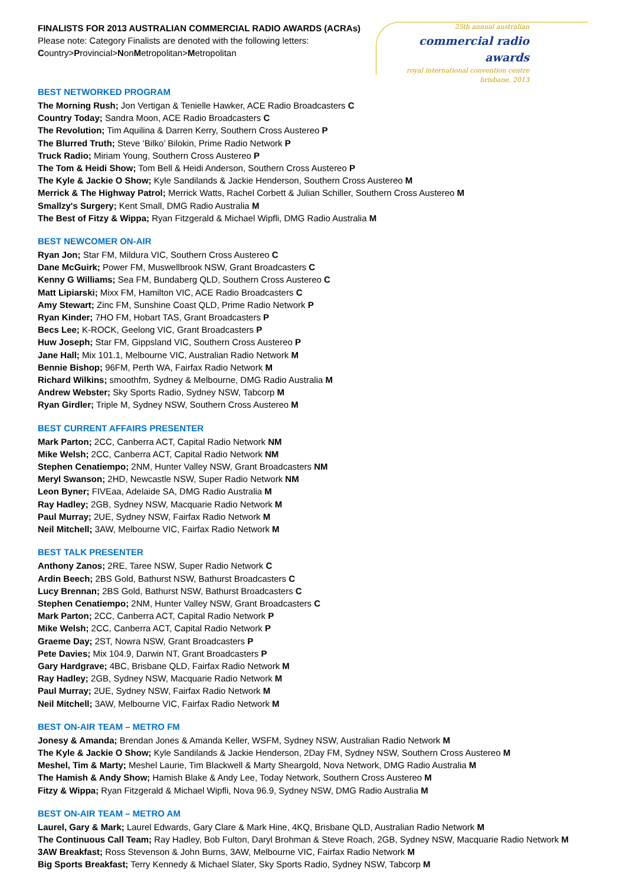FINALISTS FOR 2013 AUSTRALIAN COMMERCIAL RADIO AWARDS (ACRAs)
Please note: Category Finalists are denoted with the following letters:
Country>Provincial>NonMetropolitan>Metropolitan
25th annual australian
commercial radio awards
royal international convention centre
brisbane, 2013
BEST NETWORKED PROGRAM
The Morning Rush; Jon Vertigan & Tenielle Hawker, ACE Radio Broadcasters C
Country Today; Sandra Moon, ACE Radio Broadcasters C
The Revolution; Tim Aquilina & Darren Kerry, Southern Cross Austereo P
The Blurred Truth; Steve ‘Bilko’ Bilokin, Prime Radio Network P
Truck Radio; Miriam Young, Southern Cross Austereo P
The Tom & Heidi Show; Tom Bell & Heidi Anderson, Southern Cross Austereo P
The Kyle & Jackie O Show; Kyle Sandilands & Jackie Henderson, Southern Cross Austereo M
Merrick & The Highway Patrol; Merrick Watts, Rachel Corbett & Julian Schiller, Southern Cross Austereo M
Smallzy's Surgery; Kent Small, DMG Radio Australia M
The Best of Fitzy & Wippa; Ryan Fitzgerald & Michael Wipfli, DMG Radio Australia M
BEST NEWCOMER ON-AIR
Ryan Jon; Star FM, Mildura VIC, Southern Cross Austereo C
Dane McGuirk; Power FM, Muswellbrook NSW, Grant Broadcasters C
Kenny G Williams; Sea FM, Bundaberg QLD, Southern Cross Austereo C
Matt Lipiarski; Mixx FM, Hamilton VIC, ACE Radio Broadcasters C
Amy Stewart; Zinc FM, Sunshine Coast QLD, Prime Radio Network P
Ryan Kinder; 7HO FM, Hobart TAS, Grant Broadcasters P
Becs Lee; K-ROCK, Geelong VIC, Grant Broadcasters P
Huw Joseph; Star FM, Gippsland VIC, Southern Cross Austereo P
Jane Hall; Mix 101.1, Melbourne VIC, Australian Radio Network M
Bennie Bishop; 96FM, Perth WA, Fairfax Radio Network M
Richard Wilkins; smoothfm, Sydney & Melbourne, DMG Radio Australia M
Andrew Webster; Sky Sports Radio, Sydney NSW, Tabcorp M
Ryan Girdler; Triple M, Sydney NSW, Southern Cross Austereo M
BEST CURRENT AFFAIRS PRESENTER
Mark Parton; 2CC, Canberra ACT, Capital Radio Network NM
Mike Welsh; 2CC, Canberra ACT, Capital Radio Network NM
Stephen Cenatiempo; 2NM, Hunter Valley NSW, Grant Broadcasters NM
Meryl Swanson; 2HD, Newcastle NSW, Super Radio Network NM
Leon Byner; FIVEaa, Adelaide SA, DMG Radio Australia M
Ray Hadley; 2GB, Sydney NSW, Macquarie Radio Network M
Paul Murray; 2UE, Sydney NSW, Fairfax Radio Network M
Neil Mitchell; 3AW, Melbourne VIC, Fairfax Radio Network M
BEST TALK PRESENTER
Anthony Zanos; 2RE, Taree NSW, Super Radio Network C
Ardin Beech; 2BS Gold, Bathurst NSW, Bathurst Broadcasters C
Lucy Brennan; 2BS Gold, Bathurst NSW, Bathurst Broadcasters C
Stephen Cenatiempo; 2NM, Hunter Valley NSW, Grant Broadcasters C
Mark Parton; 2CC, Canberra ACT, Capital Radio Network P
Mike Welsh; 2CC, Canberra ACT, Capital Radio Network P
Graeme Day; 2ST, Nowra NSW, Grant Broadcasters P
Pete Davies; Mix 104.9, Darwin NT, Grant Broadcasters P
Gary Hardgrave; 4BC, Brisbane QLD, Fairfax Radio Network M
Ray Hadley; 2GB, Sydney NSW, Macquarie Radio Network M
Paul Murray; 2UE, Sydney NSW, Fairfax Radio Network M
Neil Mitchell; 3AW, Melbourne VIC, Fairfax Radio Network M
BEST ON-AIR TEAM – METRO FM
Jonesy & Amanda; Brendan Jones & Amanda Keller, WSFM, Sydney NSW, Australian Radio Network M
The Kyle & Jackie O Show; Kyle Sandilands & Jackie Henderson, 2Day FM, Sydney NSW, Southern Cross Austereo M
Meshel, Tim & Marty; Meshel Laurie, Tim Blackwell & Marty Sheargold, Nova Network, DMG Radio Australia M
The Hamish & Andy Show; Hamish Blake & Andy Lee, Today Network, Southern Cross Austereo M
Fitzy & Wippa; Ryan Fitzgerald & Michael Wipfli, Nova 96.9, Sydney NSW, DMG Radio Australia M
BEST ON-AIR TEAM – METRO AM
Laurel, Gary & Mark; Laurel Edwards, Gary Clare & Mark Hine, 4KQ, Brisbane QLD, Australian Radio Network M
The Continuous Call Team; Ray Hadley, Bob Fulton, Daryl Brohman & Steve Roach, 2GB, Sydney NSW, Macquarie Radio Network M
3AW Breakfast; Ross Stevenson & John Burns, 3AW, Melbourne VIC, Fairfax Radio Network M
Big Sports Breakfast; Terry Kennedy & Michael Slater, Sky Sports Radio, Sydney NSW, Tabcorp M